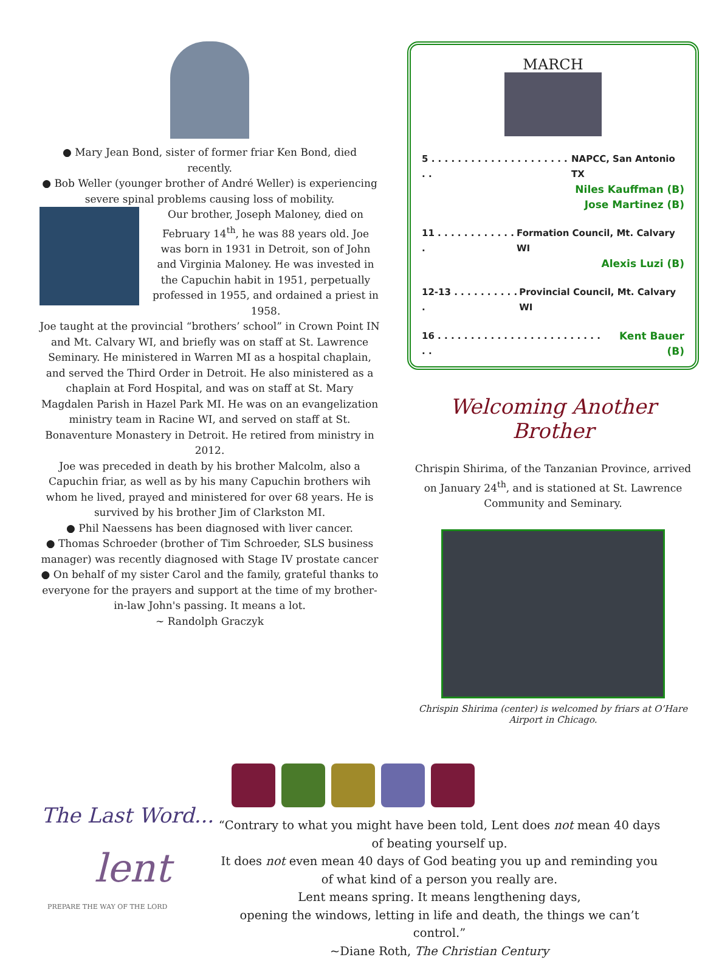● Mary Jean Bond, sister of former friar Ken Bond, died recently.
● Bob Weller (younger brother of André Weller) is experiencing severe spinal problems causing loss of mobility.
Our brother, Joseph Maloney, died on February 14<sup>th</sup>, he was 88 years old. Joe was born in 1931 in Detroit, son of John and Virginia Maloney. He was invested in the Capuchin habit in 1951, perpetually professed in 1955, and ordained a priest in 1958.
Joe taught at the provincial “brothers’ school” in Crown Point IN and Mt. Calvary WI, and briefly was on staff at St. Lawrence Seminary. He ministered in Warren MI as a hospital chaplain, and served the Third Order in Detroit. He also ministered as a chaplain at Ford Hospital, and was on staff at St. Mary Magdalen Parish in Hazel Park MI. He was on an evangelization ministry team in Racine WI, and served on staff at St. Bonaventure Monastery in Detroit. He retired from ministry in 2012.
Joe was preceded in death by his brother Malcolm, also a Capuchin friar, as well as by his many Capuchin brothers wih whom he lived, prayed and ministered for over 68 years. He is survived by his brother Jim of Clarkston MI.
● Phil Naessens has been diagnosed with liver cancer.
● Thomas Schroeder (brother of Tim Schroeder, SLS business manager) was recently diagnosed with Stage IV prostate cancer
● On behalf of my sister Carol and the family, grateful thanks to everyone for the prayers and support at the time of my brother-in-law John's passing. It means a lot.
~ Randolph Graczyk
MARCH
5 . . . . . . . . . . . . . . . . . . . . . . . NAPCC, San Antonio TX
Niles Kauffman (B)
Jose Martinez (B)
11 . . . . . . . . . . . . . Formation Council, Mt. Calvary WI
Alexis Luzi (B)
12-13 . . . . . . . . . . . Provincial Council, Mt. Calvary WI
16 . . . . . . . . . . . . . . . . . . . . . . . . . . . Kent Bauer (B)
Welcoming Another Brother
Chrispin Shirima, of the Tanzanian Province, arrived on January 24<sup>th</sup>, and is stationed at St. Lawrence Community and Seminary.
Chrispin Shirima (center) is welcomed by friars at O’Hare Airport in Chicago.
The Last Word...
lent
PREPARE THE WAY OF THE LORD
“Contrary to what you might have been told, Lent does not mean 40 days of beating yourself up.
It does not even mean 40 days of God beating you up and reminding you of what kind of a person you really are.
Lent means spring. It means lengthening days,
opening the windows, letting in life and death, the things we can’t control.”
~Diane Roth, The Christian Century